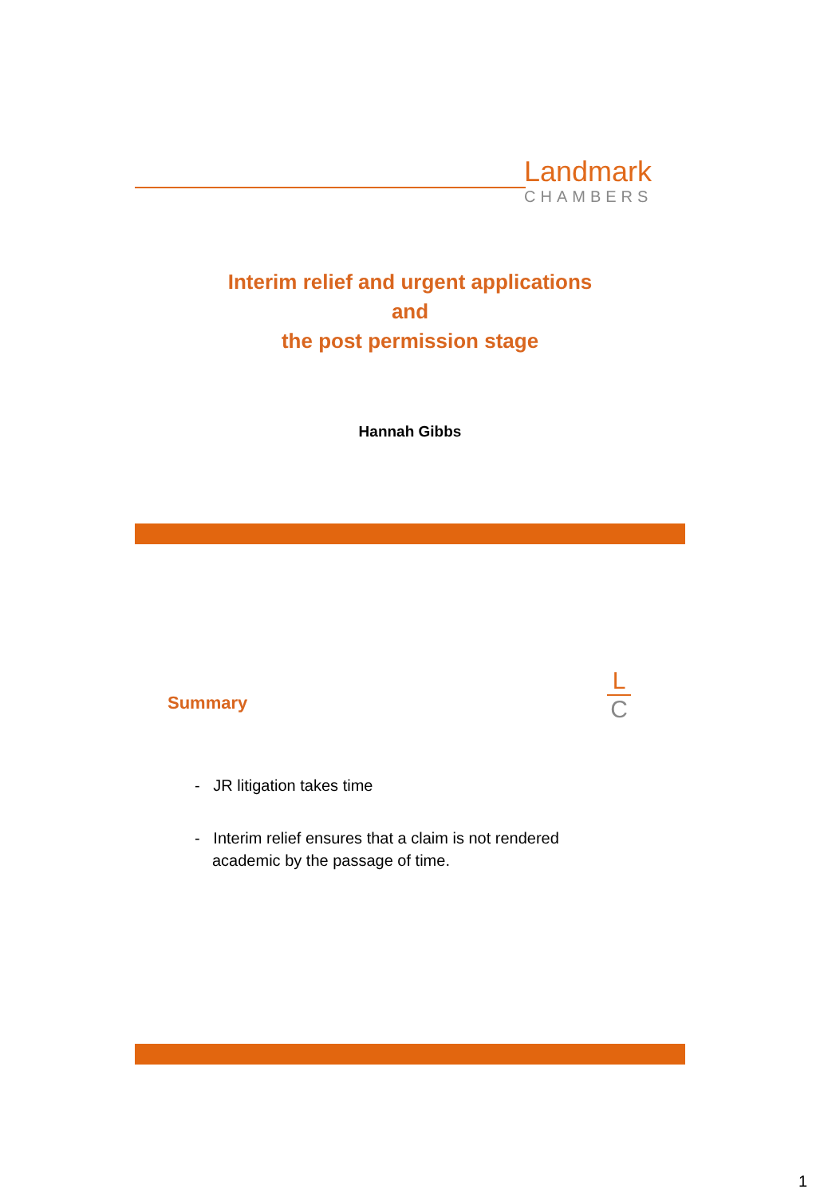Landmark
CHAMBERS
Interim relief and urgent applications
and
the post permission stage
Hannah Gibbs
Summary
L
C
- JR litigation takes time
- Interim relief ensures that a claim is not rendered academic by the passage of time.
1